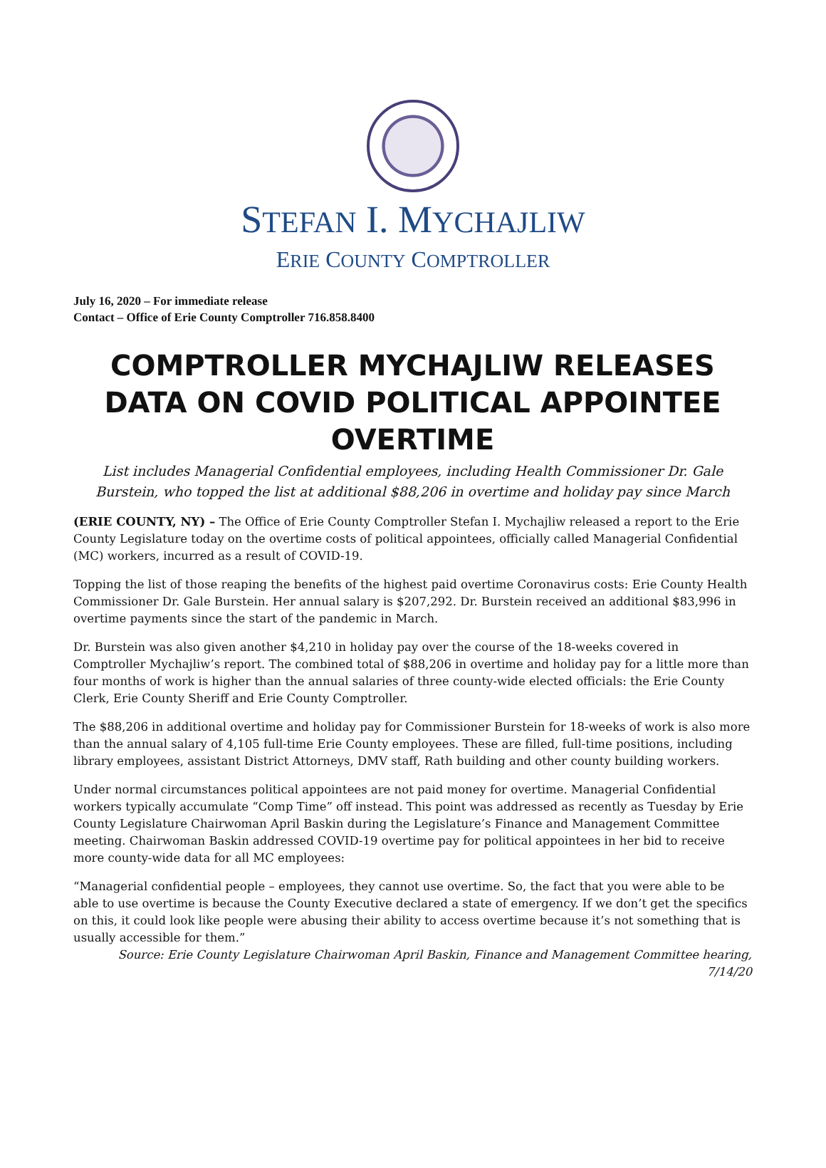STEFAN I. MYCHAJLIW
ERIE COUNTY COMPTROLLER
July 16, 2020 – For immediate release
Contact – Office of Erie County Comptroller 716.858.8400
COMPTROLLER MYCHAJLIW RELEASES DATA ON COVID POLITICAL APPOINTEE OVERTIME
List includes Managerial Confidential employees, including Health Commissioner Dr. Gale Burstein, who topped the list at additional $88,206 in overtime and holiday pay since March
(ERIE COUNTY, NY) – The Office of Erie County Comptroller Stefan I. Mychajliw released a report to the Erie County Legislature today on the overtime costs of political appointees, officially called Managerial Confidential (MC) workers, incurred as a result of COVID-19.
Topping the list of those reaping the benefits of the highest paid overtime Coronavirus costs: Erie County Health Commissioner Dr. Gale Burstein. Her annual salary is $207,292. Dr. Burstein received an additional $83,996 in overtime payments since the start of the pandemic in March.
Dr. Burstein was also given another $4,210 in holiday pay over the course of the 18-weeks covered in Comptroller Mychajliw’s report. The combined total of $88,206 in overtime and holiday pay for a little more than four months of work is higher than the annual salaries of three county-wide elected officials: the Erie County Clerk, Erie County Sheriff and Erie County Comptroller.
The $88,206 in additional overtime and holiday pay for Commissioner Burstein for 18-weeks of work is also more than the annual salary of 4,105 full-time Erie County employees. These are filled, full-time positions, including library employees, assistant District Attorneys, DMV staff, Rath building and other county building workers.
Under normal circumstances political appointees are not paid money for overtime. Managerial Confidential workers typically accumulate “Comp Time” off instead. This point was addressed as recently as Tuesday by Erie County Legislature Chairwoman April Baskin during the Legislature’s Finance and Management Committee meeting. Chairwoman Baskin addressed COVID-19 overtime pay for political appointees in her bid to receive more county-wide data for all MC employees:
“Managerial confidential people – employees, they cannot use overtime. So, the fact that you were able to be able to use overtime is because the County Executive declared a state of emergency. If we don’t get the specifics on this, it could look like people were abusing their ability to access overtime because it’s not something that is usually accessible for them.”
Source: Erie County Legislature Chairwoman April Baskin, Finance and Management Committee hearing, 7/14/20